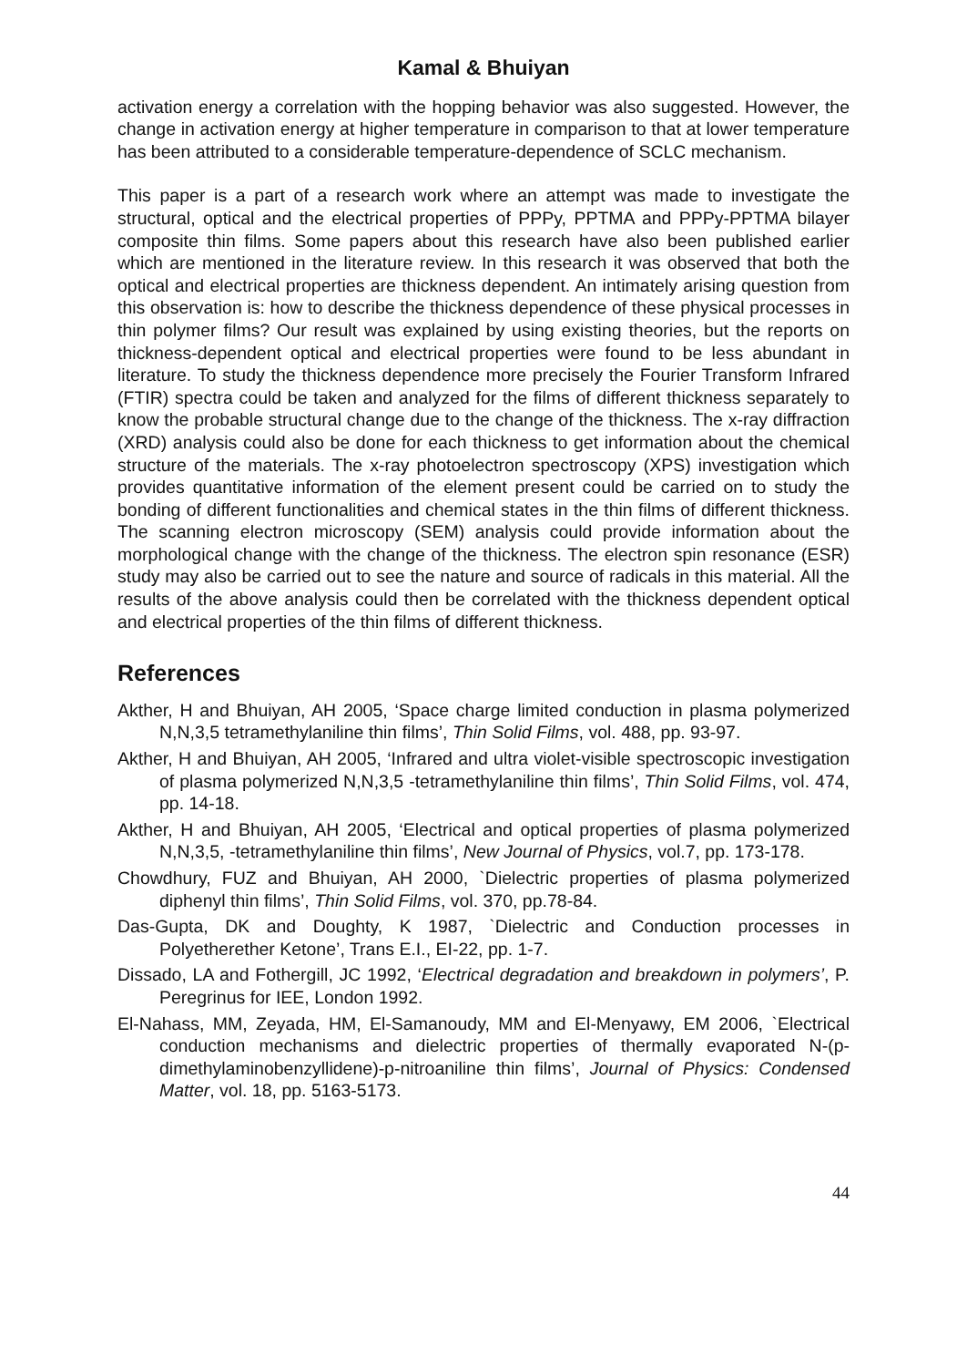Kamal & Bhuiyan
activation energy a correlation with the hopping behavior was also suggested. However, the change in activation energy at higher temperature in comparison to that at lower temperature has been attributed to a considerable temperature-dependence of SCLC mechanism.
This paper is a part of a research work where an attempt was made to investigate the structural, optical and the electrical properties of PPPy, PPTMA and PPPy-PPTMA bilayer composite thin films. Some papers about this research have also been published earlier which are mentioned in the literature review. In this research it was observed that both the optical and electrical properties are thickness dependent. An intimately arising question from this observation is: how to describe the thickness dependence of these physical processes in thin polymer films? Our result was explained by using existing theories, but the reports on thickness-dependent optical and electrical properties were found to be less abundant in literature. To study the thickness dependence more precisely the Fourier Transform Infrared (FTIR) spectra could be taken and analyzed for the films of different thickness separately to know the probable structural change due to the change of the thickness. The x-ray diffraction (XRD) analysis could also be done for each thickness to get information about the chemical structure of the materials. The x-ray photoelectron spectroscopy (XPS) investigation which provides quantitative information of the element present could be carried on to study the bonding of different functionalities and chemical states in the thin films of different thickness. The scanning electron microscopy (SEM) analysis could provide information about the morphological change with the change of the thickness. The electron spin resonance (ESR) study may also be carried out to see the nature and source of radicals in this material. All the results of the above analysis could then be correlated with the thickness dependent optical and electrical properties of the thin films of different thickness.
References
Akther, H and Bhuiyan, AH 2005, ‘Space charge limited conduction in plasma polymerized N,N,3,5 tetramethylaniline thin films’, Thin Solid Films, vol. 488, pp. 93-97.
Akther, H and Bhuiyan, AH 2005, ‘Infrared and ultra violet-visible spectroscopic investigation of plasma polymerized N,N,3,5 -tetramethylaniline thin films’, Thin Solid Films, vol. 474, pp. 14-18.
Akther, H and Bhuiyan, AH 2005, ‘Electrical and optical properties of plasma polymerized N,N,3,5, -tetramethylaniline thin films’, New Journal of Physics, vol.7, pp. 173-178.
Chowdhury, FUZ and Bhuiyan, AH 2000, `Dielectric properties of plasma polymerized diphenyl thin films’, Thin Solid Films, vol. 370, pp.78-84.
Das-Gupta, DK and Doughty, K 1987, `Dielectric and Conduction processes in Polyetherether Ketone’, Trans E.I., EI-22, pp. 1-7.
Dissado, LA and Fothergill, JC 1992, ‘Electrical degradation and breakdown in polymers’, P. Peregrinus for IEE, London 1992.
El-Nahass, MM, Zeyada, HM, El-Samanoudy, MM and El-Menyawy, EM 2006, `Electrical conduction mechanisms and dielectric properties of thermally evaporated N-(p-dimethylaminobenzyllidene)-p-nitroaniline thin films’, Journal of Physics: Condensed Matter, vol. 18, pp. 5163-5173.
44